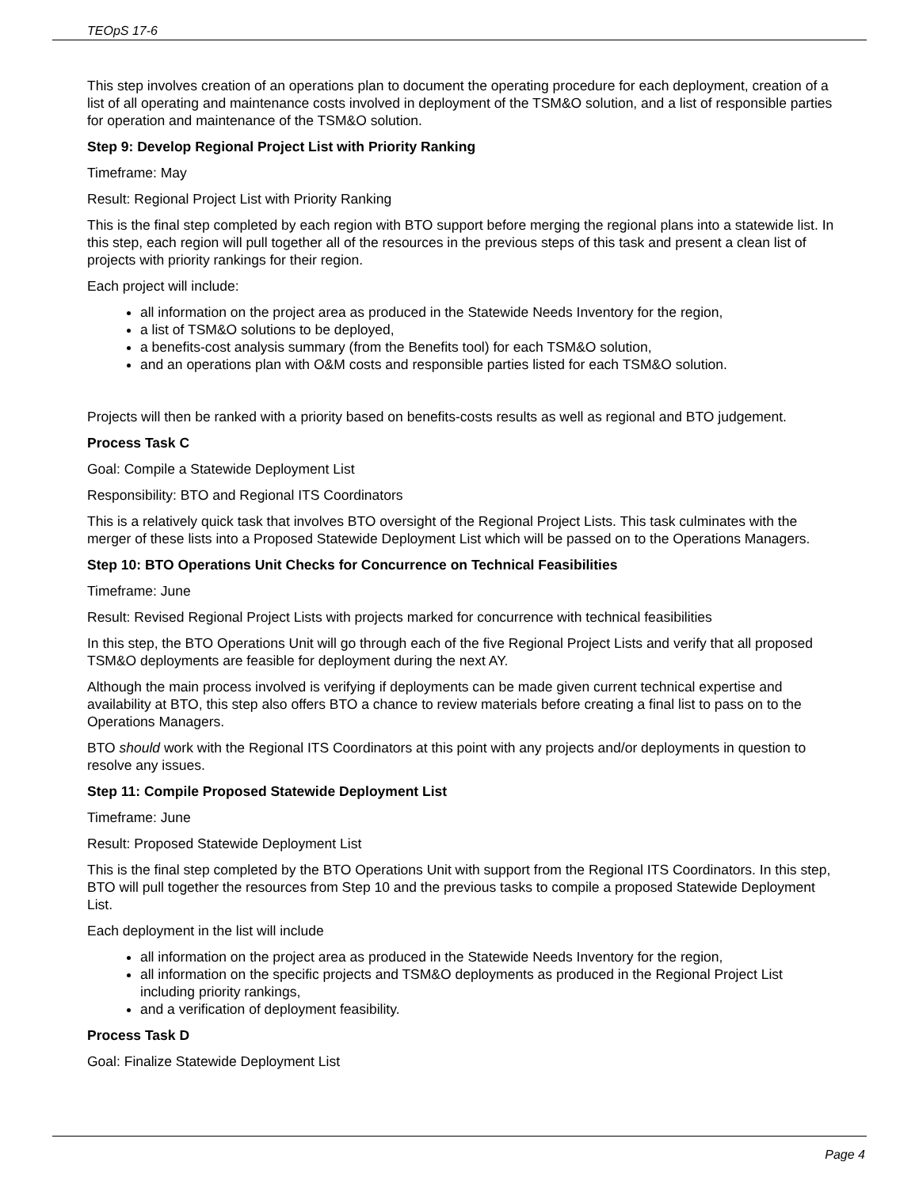TEOpS 17-6
This step involves creation of an operations plan to document the operating procedure for each deployment, creation of a list of all operating and maintenance costs involved in deployment of the TSM&O solution, and a list of responsible parties for operation and maintenance of the TSM&O solution.
Step 9: Develop Regional Project List with Priority Ranking
Timeframe: May
Result: Regional Project List with Priority Ranking
This is the final step completed by each region with BTO support before merging the regional plans into a statewide list. In this step, each region will pull together all of the resources in the previous steps of this task and present a clean list of projects with priority rankings for their region.
Each project will include:
all information on the project area as produced in the Statewide Needs Inventory for the region,
a list of TSM&O solutions to be deployed,
a benefits-cost analysis summary (from the Benefits tool) for each TSM&O solution,
and an operations plan with O&M costs and responsible parties listed for each TSM&O solution.
Projects will then be ranked with a priority based on benefits-costs results as well as regional and BTO judgement.
Process Task C
Goal: Compile a Statewide Deployment List
Responsibility: BTO and Regional ITS Coordinators
This is a relatively quick task that involves BTO oversight of the Regional Project Lists. This task culminates with the merger of these lists into a Proposed Statewide Deployment List which will be passed on to the Operations Managers.
Step 10: BTO Operations Unit Checks for Concurrence on Technical Feasibilities
Timeframe: June
Result: Revised Regional Project Lists with projects marked for concurrence with technical feasibilities
In this step, the BTO Operations Unit will go through each of the five Regional Project Lists and verify that all proposed TSM&O deployments are feasible for deployment during the next AY.
Although the main process involved is verifying if deployments can be made given current technical expertise and availability at BTO, this step also offers BTO a chance to review materials before creating a final list to pass on to the Operations Managers.
BTO should work with the Regional ITS Coordinators at this point with any projects and/or deployments in question to resolve any issues.
Step 11: Compile Proposed Statewide Deployment List
Timeframe: June
Result: Proposed Statewide Deployment List
This is the final step completed by the BTO Operations Unit with support from the Regional ITS Coordinators. In this step, BTO will pull together the resources from Step 10 and the previous tasks to compile a proposed Statewide Deployment List.
Each deployment in the list will include
all information on the project area as produced in the Statewide Needs Inventory for the region,
all information on the specific projects and TSM&O deployments as produced in the Regional Project List including priority rankings,
and a verification of deployment feasibility.
Process Task D
Goal: Finalize Statewide Deployment List
Page 4